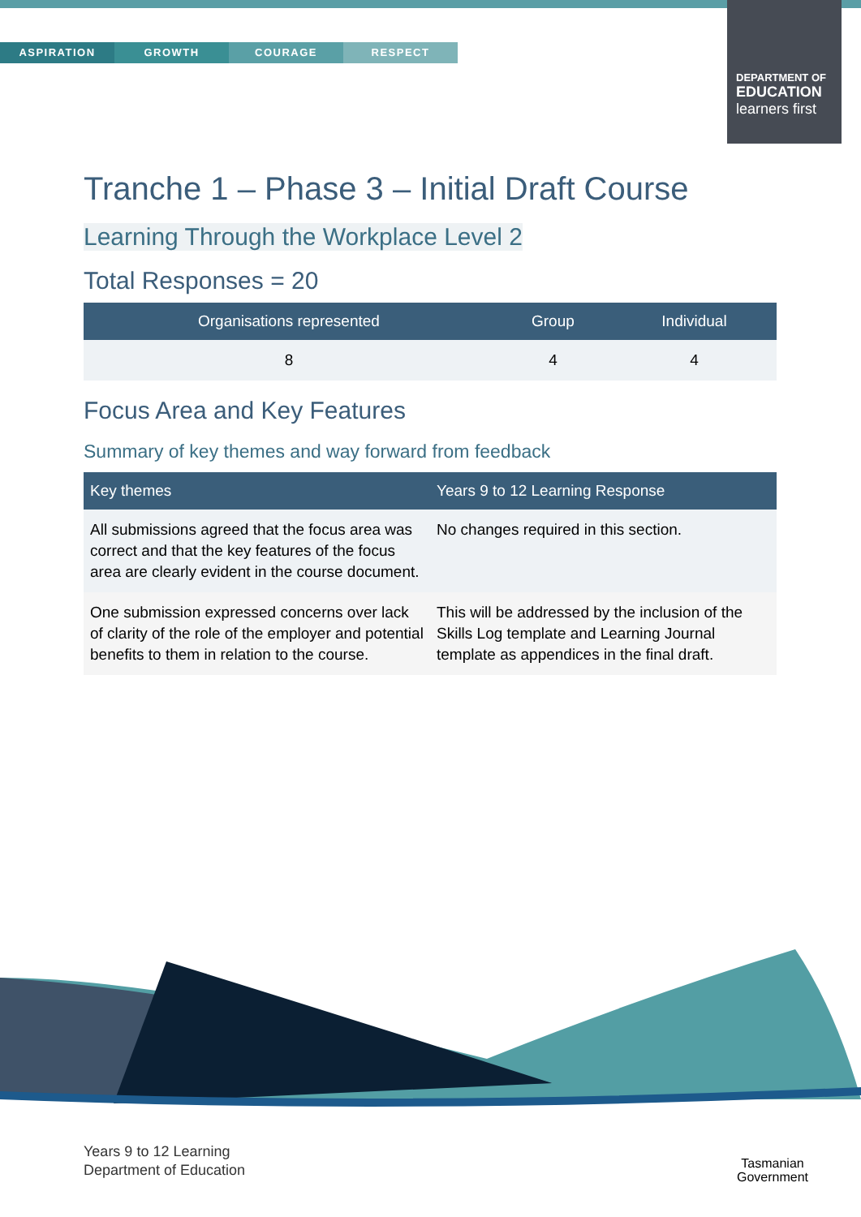ASPIRATION GROWTH COURAGE RESPECT
DEPARTMENT OF
EDUCATION
learners first
Tranche 1 – Phase 3 – Initial Draft Course
Learning Through the Workplace Level 2
Total Responses = 20
| Organisations represented | Group | Individual |
| --- | --- | --- |
| 8 | 4 | 4 |
Focus Area and Key Features
Summary of key themes and way forward from feedback
| Key themes | Years 9 to 12 Learning Response |
| --- | --- |
| All submissions agreed that the focus area was correct and that the key features of the focus area are clearly evident in the course document. | No changes required in this section. |
| One submission expressed concerns over lack of clarity of the role of the employer and potential benefits to them in relation to the course. | This will be addressed by the inclusion of the Skills Log template and Learning Journal template as appendices in the final draft. |
Years 9 to 12 Learning
Department of Education
Tasmanian
Government